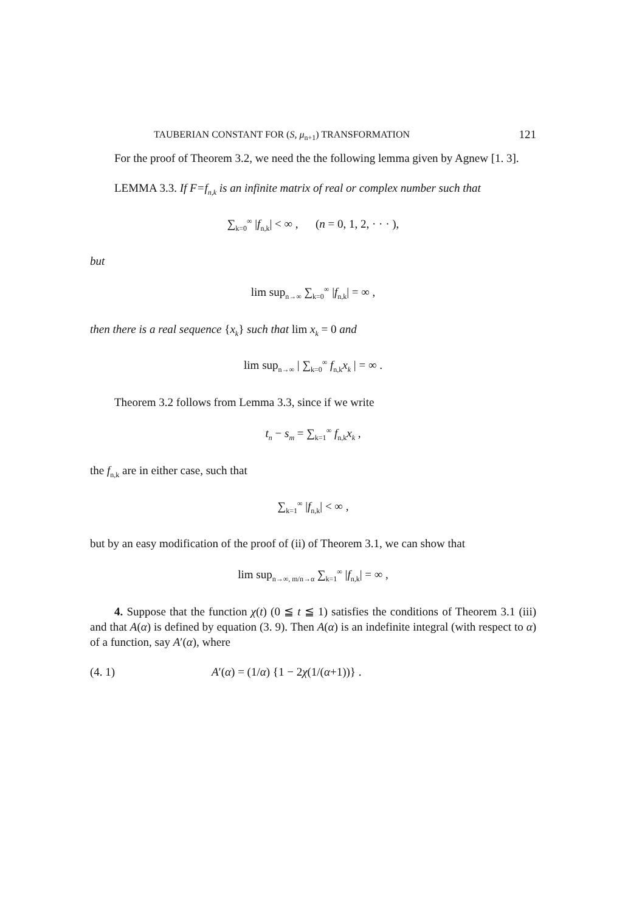TAUBERIAN CONSTANT FOR (S, μ<sub>n+1</sub>) TRANSFORMATION 121
For the proof of Theorem 3.2, we need the the following lemma given by Agnew [1. 3].
LEMMA 3.3. If F=f<sub>n,k</sub> is an infinite matrix of real or complex number such that
∑<sub>k=0</sub><sup>∞</sup> |f<sub>n,k</sub>| < ∞ , (n = 0, 1, 2, · · · ),
but
lim sup<sub>n→∞</sub> ∑<sub>k=0</sub><sup>∞</sup> |f<sub>n,k</sub>| = ∞ ,
then there is a real sequence {x<sub>k</sub>} such that lim x<sub>k</sub> = 0 and
lim sup<sub>n→∞</sub> | ∑<sub>k=0</sub><sup>∞</sup> f<sub>n,k</sub>x<sub>k</sub> | = ∞ .
Theorem 3.2 follows from Lemma 3.3, since if we write
t<sub>n</sub> − s<sub>m</sub> = ∑<sub>k=1</sub><sup>∞</sup> f<sub>n,k</sub>x<sub>k</sub> ,
the f<sub>n,k</sub> are in either case, such that
∑<sub>k=1</sub><sup>∞</sup> |f<sub>n,k</sub>| < ∞ ,
but by an easy modification of the proof of (ii) of Theorem 3.1, we can show that
lim sup<sub>n→∞, m/n→α</sub> ∑<sub>k=1</sub><sup>∞</sup> |f<sub>n,k</sub>| = ∞ ,
4. Suppose that the function χ(t) (0 ≦ t ≦ 1) satisfies the conditions of Theorem 3.1 (iii) and that A(α) is defined by equation (3. 9). Then A(α) is an indefinite integral (with respect to α) of a function, say A′(α), where
(4. 1) A′(α) = (1/α) {1 − 2χ(1/(α+1))} .